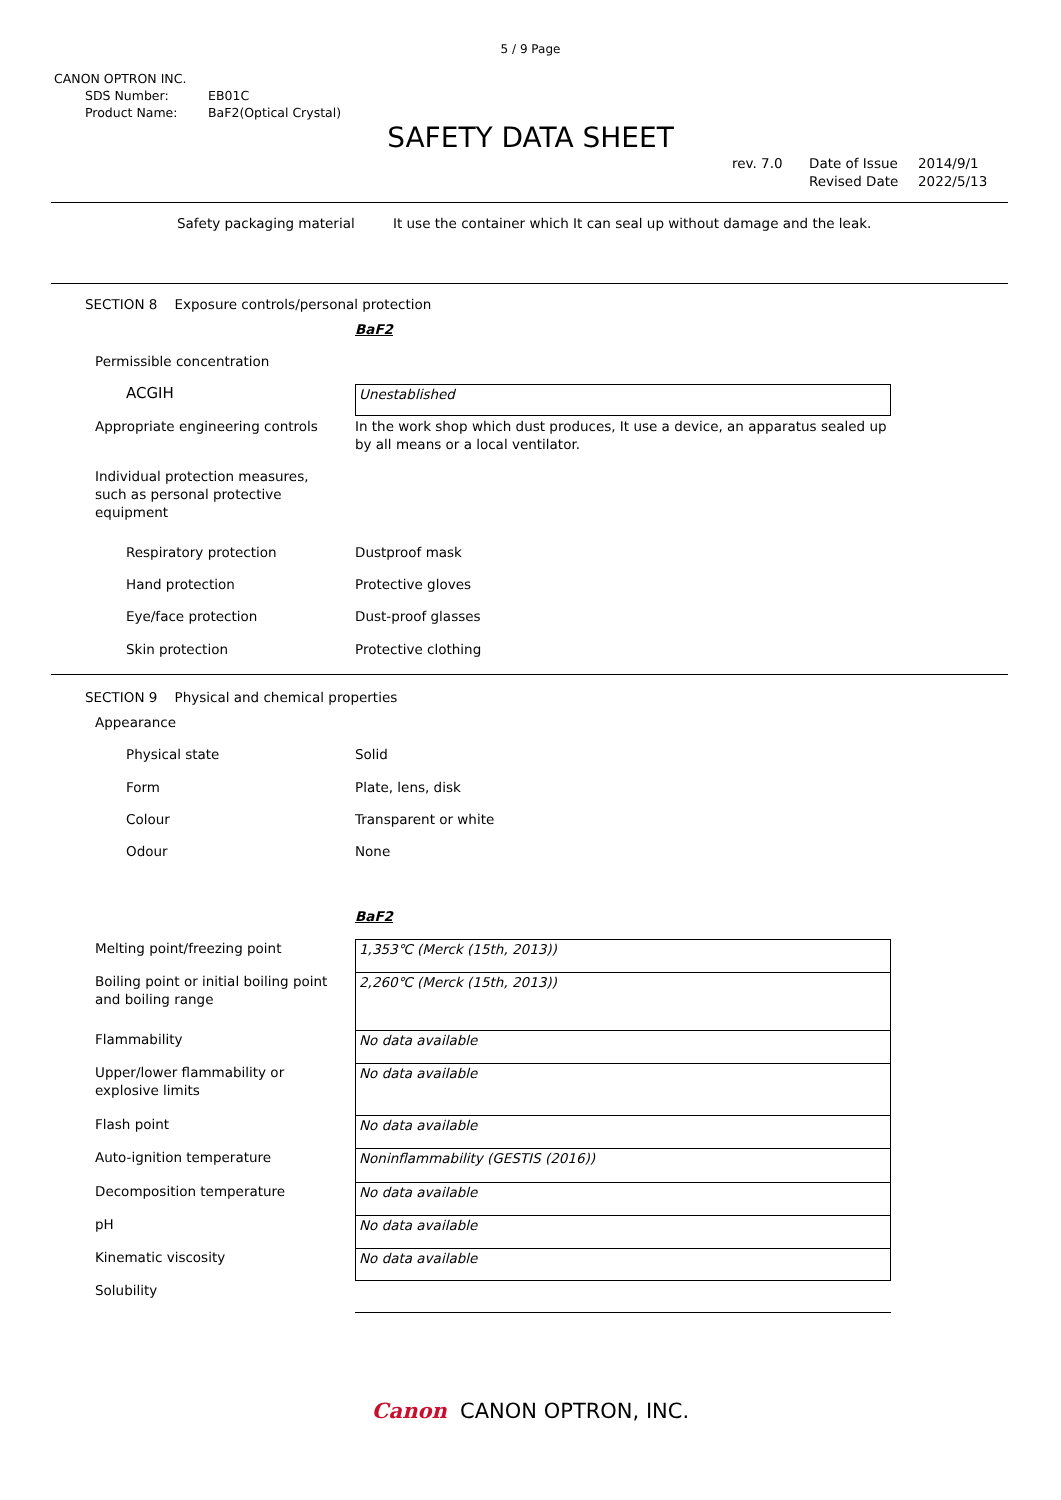5 / 9 Page
CANON OPTRON INC.
SDS Number: EB01C
Product Name: BaF2(Optical Crystal)
SAFETY DATA SHEET
| rev. 7.0 | Date of Issue Revised Date | 2014/9/1 2022/5/13 |
| Safety packaging material | It use the container which It can seal up without damage and the leak. |
SECTION 8 Exposure controls/personal protection
| | BaF2 |
| Permissible concentration | |
| ACGIH | Unestablished |
| Appropriate engineering controls | In the work shop which dust produces, It use a device, an apparatus sealed up by all means or a local ventilator. |
| Individual protection measures, such as personal protective equipment | |
| Respiratory protection | Dustproof mask |
| Hand protection | Protective gloves |
| Eye/face protection | Dust-proof glasses |
| Skin protection | Protective clothing |
SECTION 9 Physical and chemical properties
| Appearance | |
| Physical state | Solid |
| Form | Plate, lens, disk |
| Colour | Transparent or white |
| Odour | None |
| | BaF2 |
| Melting point/freezing point | 1,353℃ (Merck (15th, 2013)) |
| Boiling point or initial boiling point and boiling range | 2,260℃ (Merck (15th, 2013)) |
| Flammability | No data available |
| Upper/lower flammability or explosive limits | No data available |
| Flash point | No data available |
| Auto-ignition temperature | Noninflammability (GESTIS (2016)) |
| Decomposition temperature | No data available |
| pH | No data available |
| Kinematic viscosity | No data available |
| Solubility | |
Canon CANON OPTRON, INC.